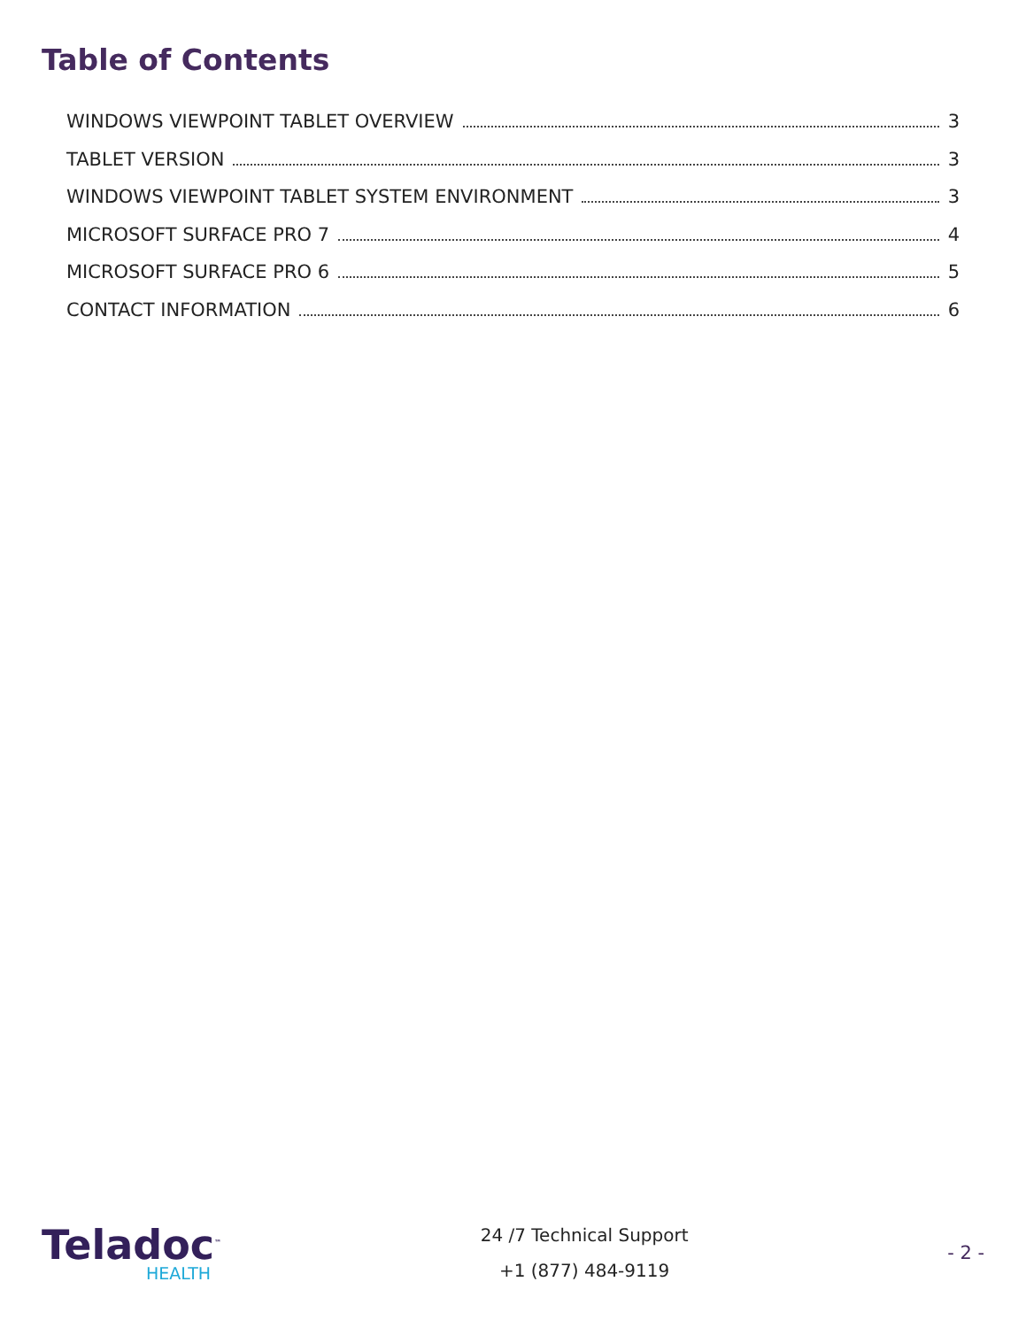Table of Contents
WINDOWS VIEWPOINT TABLET OVERVIEW 3
TABLET VERSION 3
WINDOWS VIEWPOINT TABLET SYSTEM ENVIRONMENT 3
MICROSOFT SURFACE PRO 7 4
MICROSOFT SURFACE PRO 6 5
CONTACT INFORMATION 6
Teladoc<sup>™</sup>
HEALTH
24 /7 Technical Support
+1 (877) 484-9119
- 2 -